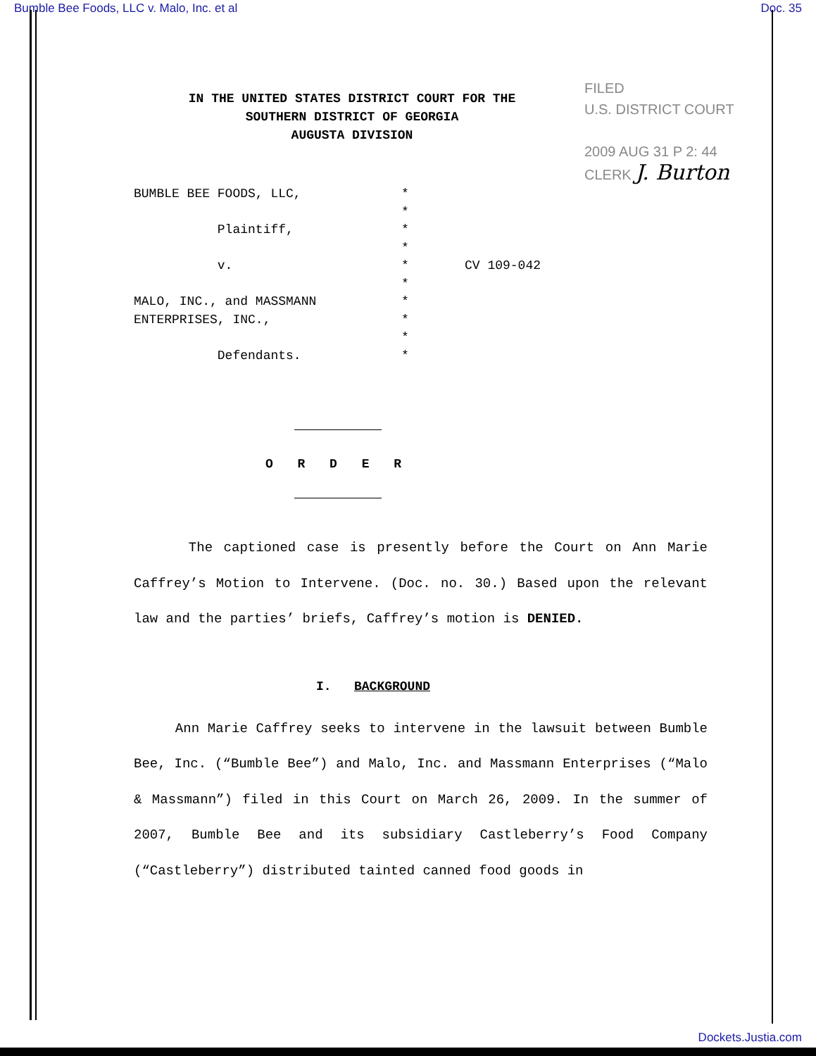Bumble Bee Foods, LLC v. Malo, Inc. et al Doc. 35
FILED
U.S. DISTRICT COURT
2009 AUG 31 P 2: 44
CLERK J. Burton
IN THE UNITED STATES DISTRICT COURT FOR THE
SOUTHERN DISTRICT OF GEORGIA
AUGUSTA DIVISION
| BUMBLE BEE FOODS, LLC, | * | |
| | * | |
| Plaintiff, | * | |
| | * | |
| v. | * | CV 109-042 |
| | * | |
| MALO, INC., and MASSMANN | * | |
| ENTERPRISES, INC., | * | |
| | * | |
| Defendants. | * | |
O R D E R
The captioned case is presently before the Court on Ann Marie Caffrey’s Motion to Intervene. (Doc. no. 30.) Based upon the relevant law and the parties’ briefs, Caffrey’s motion is DENIED.
I. BACKGROUND
Ann Marie Caffrey seeks to intervene in the lawsuit between Bumble Bee, Inc. (“Bumble Bee”) and Malo, Inc. and Massmann Enterprises (“Malo & Massmann”) filed in this Court on March 26, 2009. In the summer of 2007, Bumble Bee and its subsidiary Castleberry’s Food Company (“Castleberry”) distributed tainted canned food goods in
Dockets.Justia.com